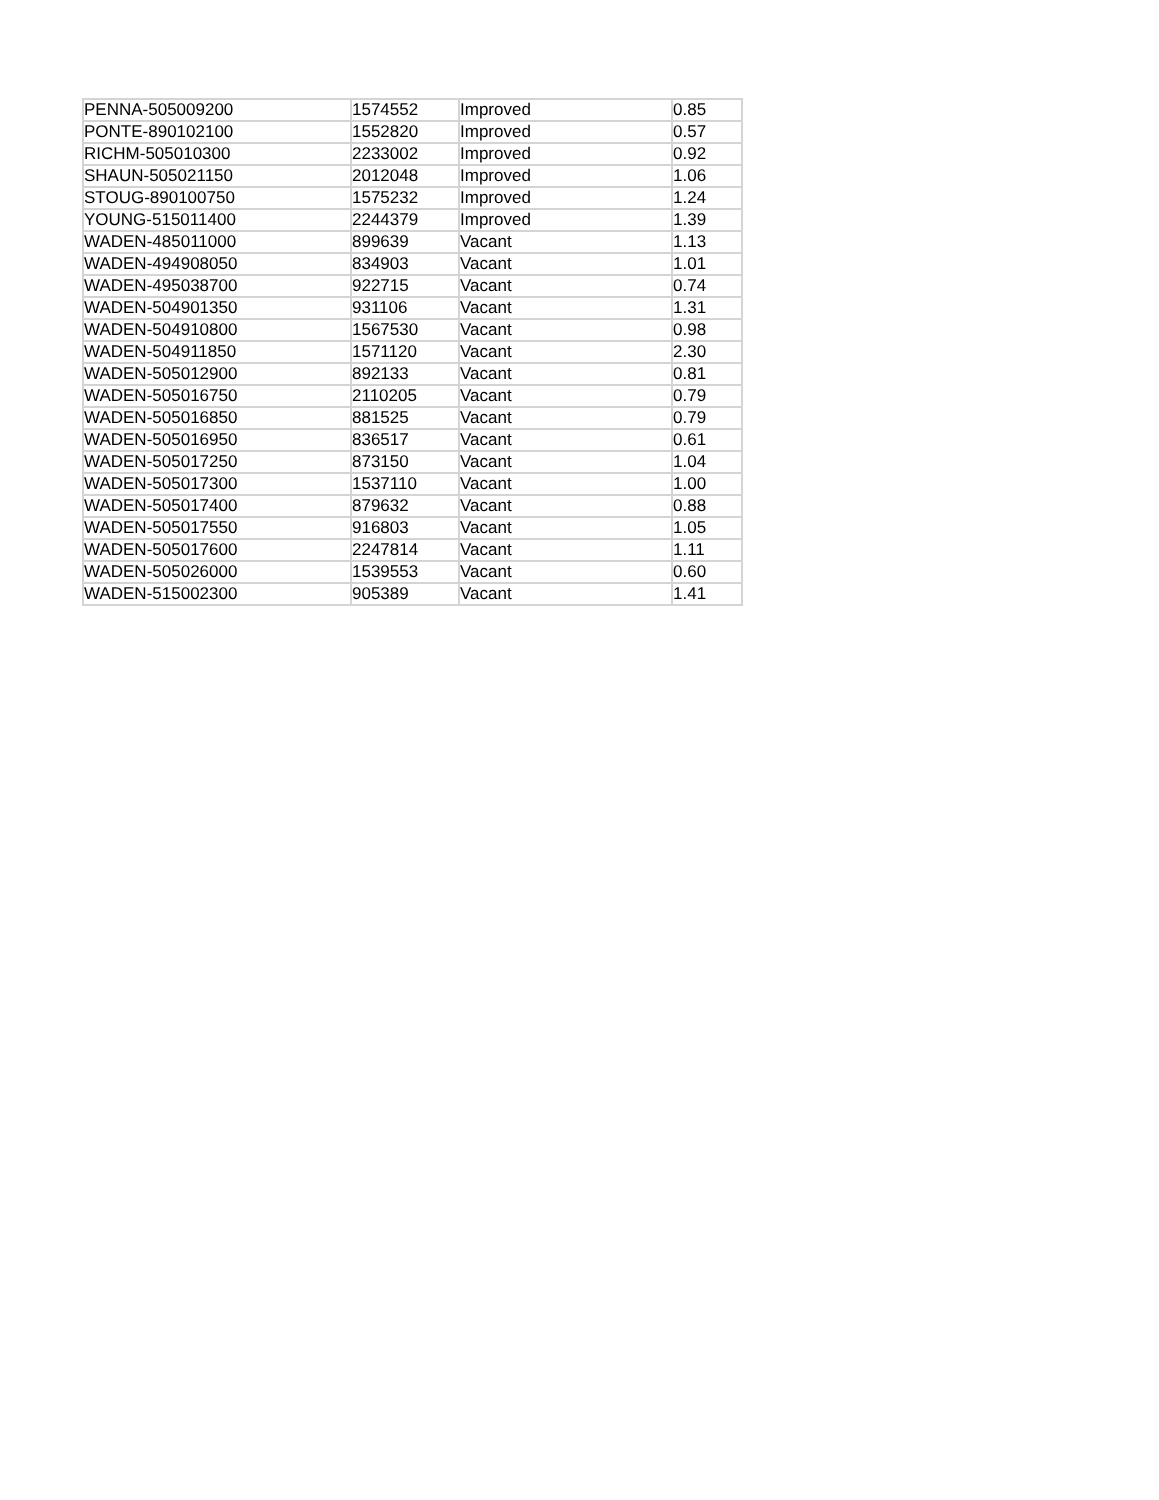| PENNA-505009200 | 1574552 | Improved | 0.85 |
| PONTE-890102100 | 1552820 | Improved | 0.57 |
| RICHM-505010300 | 2233002 | Improved | 0.92 |
| SHAUN-505021150 | 2012048 | Improved | 1.06 |
| STOUG-890100750 | 1575232 | Improved | 1.24 |
| YOUNG-515011400 | 2244379 | Improved | 1.39 |
| WADEN-485011000 | 899639 | Vacant | 1.13 |
| WADEN-494908050 | 834903 | Vacant | 1.01 |
| WADEN-495038700 | 922715 | Vacant | 0.74 |
| WADEN-504901350 | 931106 | Vacant | 1.31 |
| WADEN-504910800 | 1567530 | Vacant | 0.98 |
| WADEN-504911850 | 1571120 | Vacant | 2.30 |
| WADEN-505012900 | 892133 | Vacant | 0.81 |
| WADEN-505016750 | 2110205 | Vacant | 0.79 |
| WADEN-505016850 | 881525 | Vacant | 0.79 |
| WADEN-505016950 | 836517 | Vacant | 0.61 |
| WADEN-505017250 | 873150 | Vacant | 1.04 |
| WADEN-505017300 | 1537110 | Vacant | 1.00 |
| WADEN-505017400 | 879632 | Vacant | 0.88 |
| WADEN-505017550 | 916803 | Vacant | 1.05 |
| WADEN-505017600 | 2247814 | Vacant | 1.11 |
| WADEN-505026000 | 1539553 | Vacant | 0.60 |
| WADEN-515002300 | 905389 | Vacant | 1.41 |